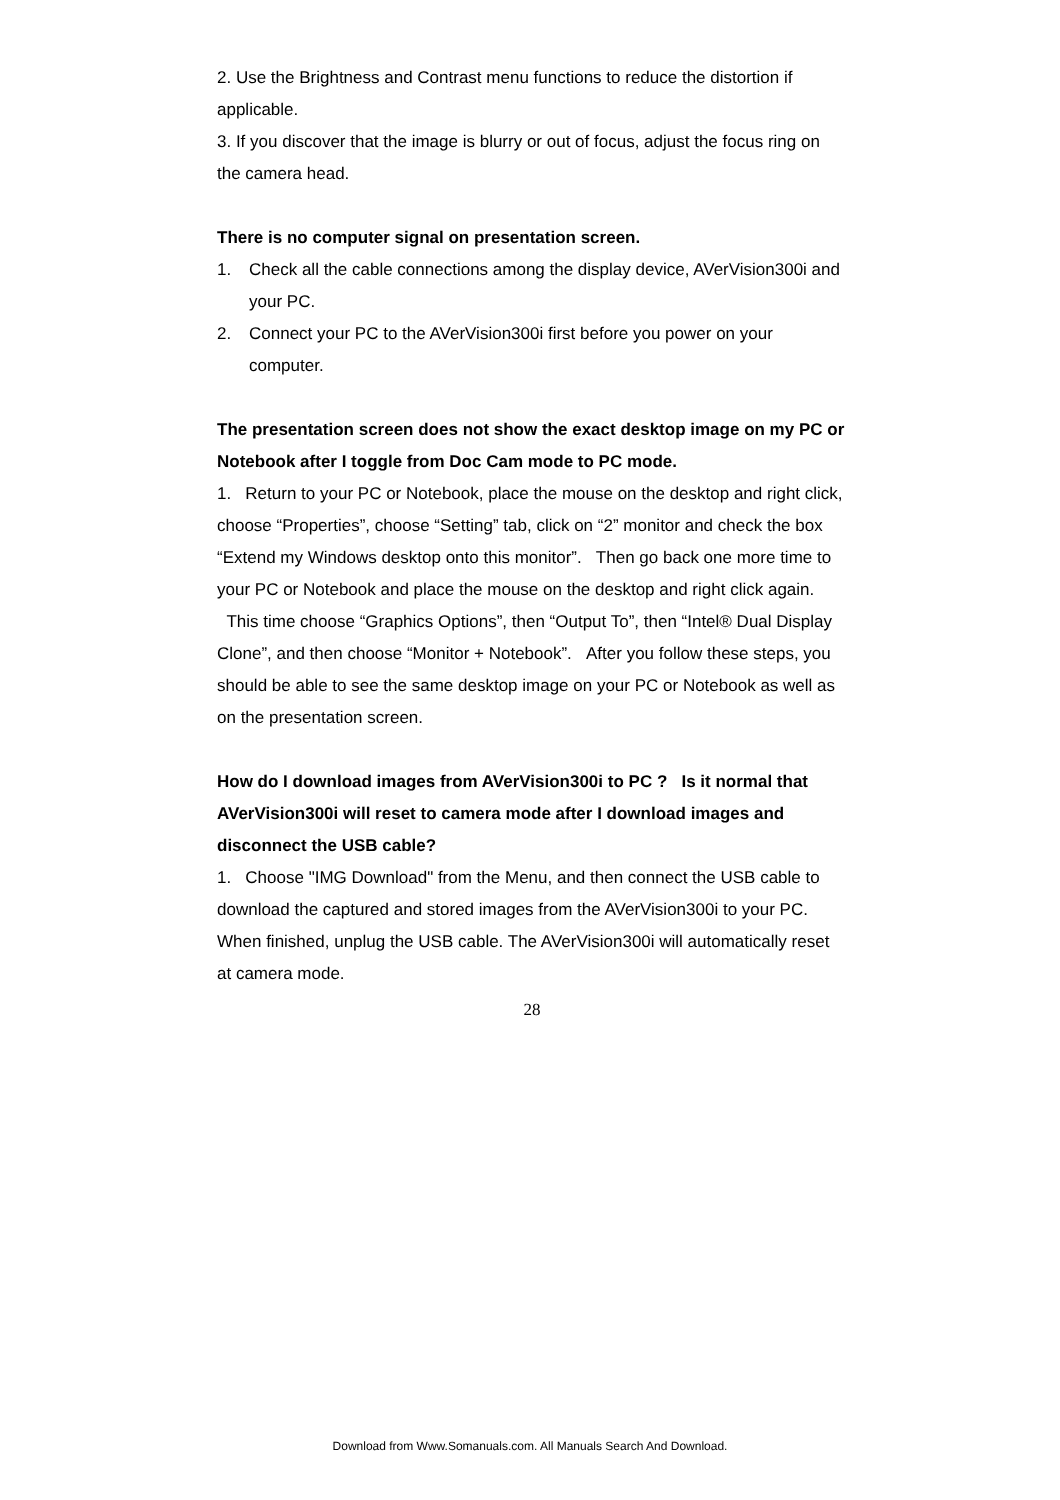2. Use the Brightness and Contrast menu functions to reduce the distortion if applicable.
3. If you discover that the image is blurry or out of focus, adjust the focus ring on the camera head.
There is no computer signal on presentation screen.
1. Check all the cable connections among the display device, AVerVision300i and your PC.
2. Connect your PC to the AVerVision300i first before you power on your computer.
The presentation screen does not show the exact desktop image on my PC or Notebook after I toggle from Doc Cam mode to PC mode.
1. Return to your PC or Notebook, place the mouse on the desktop and right click, choose “Properties”, choose “Setting” tab, click on “2” monitor and check the box “Extend my Windows desktop onto this monitor”. Then go back one more time to your PC or Notebook and place the mouse on the desktop and right click again. This time choose “Graphics Options”, then “Output To”, then “Intel® Dual Display Clone”, and then choose “Monitor + Notebook”. After you follow these steps, you should be able to see the same desktop image on your PC or Notebook as well as on the presentation screen.
How do I download images from AVerVision300i to PC ? Is it normal that AVerVision300i will reset to camera mode after I download images and disconnect the USB cable?
1. Choose "IMG Download" from the Menu, and then connect the USB cable to download the captured and stored images from the AVerVision300i to your PC. When finished, unplug the USB cable. The AVerVision300i will automatically reset at camera mode.
28
Download from Www.Somanuals.com. All Manuals Search And Download.